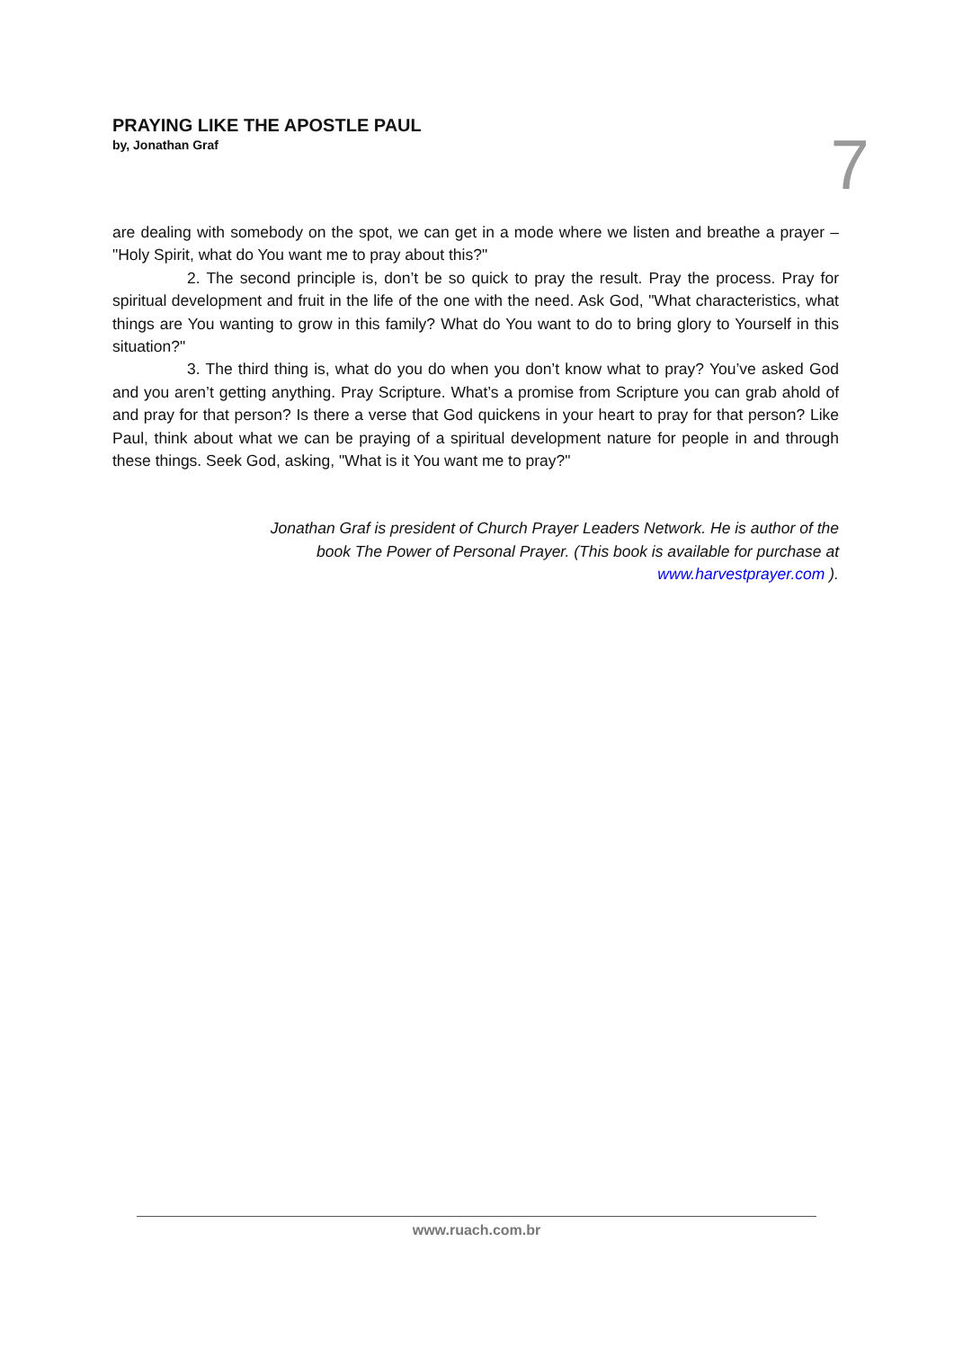PRAYING LIKE THE APOSTLE PAUL
by, Jonathan Graf
7
are dealing with somebody on the spot, we can get in a mode where we listen and breathe a prayer – "Holy Spirit, what do You want me to pray about this?"
2. The second principle is, don’t be so quick to pray the result. Pray the process. Pray for spiritual development and fruit in the life of the one with the need. Ask God, "What characteristics, what things are You wanting to grow in this family? What do You want to do to bring glory to Yourself in this situation?"
3. The third thing is, what do you do when you don’t know what to pray? You’ve asked God and you aren’t getting anything. Pray Scripture. What’s a promise from Scripture you can grab ahold of and pray for that person? Is there a verse that God quickens in your heart to pray for that person? Like Paul, think about what we can be praying of a spiritual development nature for people in and through these things. Seek God, asking, "What is it You want me to pray?"
Jonathan Graf is president of Church Prayer Leaders Network. He is author of the
book The Power of Personal Prayer. (This book is available for purchase at
www.harvestprayer.com ).
www.ruach.com.br